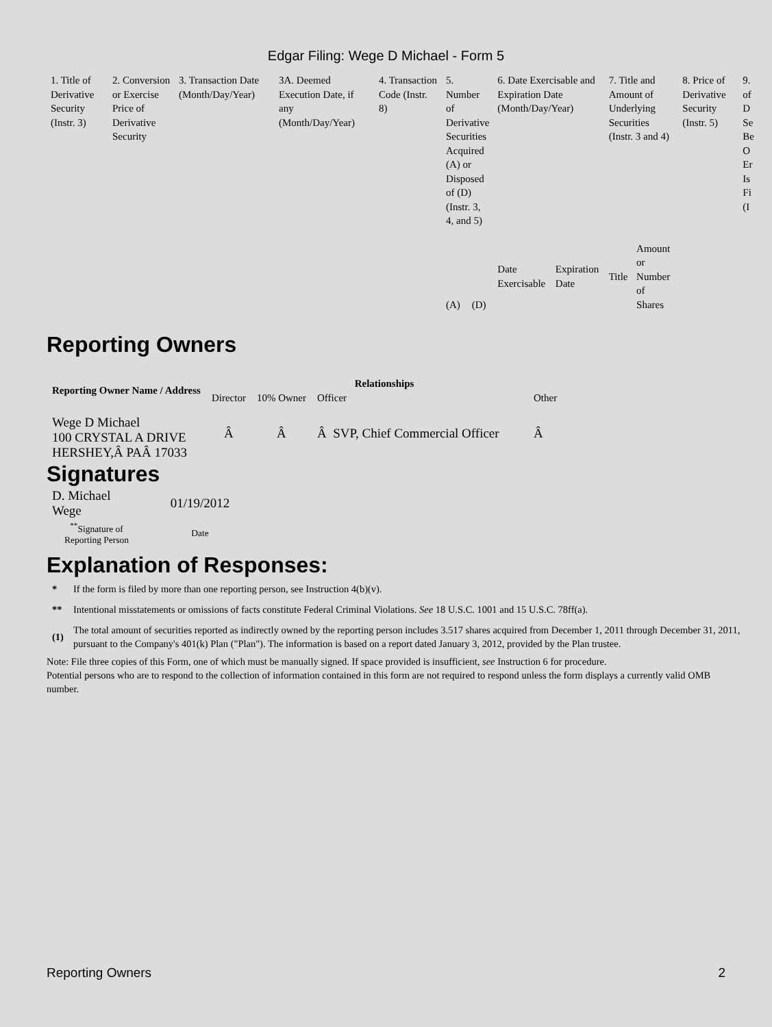Edgar Filing: Wege D Michael - Form 5
| 1. Title of Derivative Security (Instr. 3) | 2. Conversion or Exercise Price of Derivative Security | 3. Transaction Date (Month/Day/Year) | 3A. Deemed Execution Date, if any (Month/Day/Year) | 4. Transaction Code (Instr. 8) | 5. Number of Derivative Securities Acquired (A) or Disposed of (D) (Instr. 3, 4, and 5) | | 6. Date Exercisable and Expiration Date (Month/Day/Year) | | 7. Title and Amount of Underlying Securities (Instr. 3 and 4) | | 8. Price of Derivative Security (Instr. 5) | 9. of D Se Be O Er Is Fi (I |
| | | | | | (A) | (D) | Date Exercisable | Expiration Date | Title | Amount or Number of Shares | | |
Reporting Owners
| Reporting Owner Name / Address | Relationships | | | |
| --- | --- | --- | --- | --- |
| | Director | 10% Owner | Officer | Other |
| Wege D Michael 100 CRYSTAL A DRIVE HERSHEY,Â PAÂ 17033 | Â | Â | Â SVP, Chief Commercial Officer | Â |
Signatures
| D. Michael Wege | 01/19/2012 |
| <sup>**</sup> Signature of Reporting Person | Date |
Explanation of Responses:
| * | If the form is filed by more than one reporting person, see Instruction 4(b)(v). |
| ** | Intentional misstatements or omissions of facts constitute Federal Criminal Violations. See 18 U.S.C. 1001 and 15 U.S.C. 78ff(a). |
| (1) | The total amount of securities reported as indirectly owned by the reporting person includes 3.517 shares acquired from December 1, 2011 through December 31, 2011, pursuant to the Company's 401(k) Plan ("Plan"). The information is based on a report dated January 3, 2012, provided by the Plan trustee. |
Note: File three copies of this Form, one of which must be manually signed. If space provided is insufficient, see Instruction 6 for procedure.
Potential persons who are to respond to the collection of information contained in this form are not required to respond unless the form displays a currently valid OMB number.
Reporting Owners 2